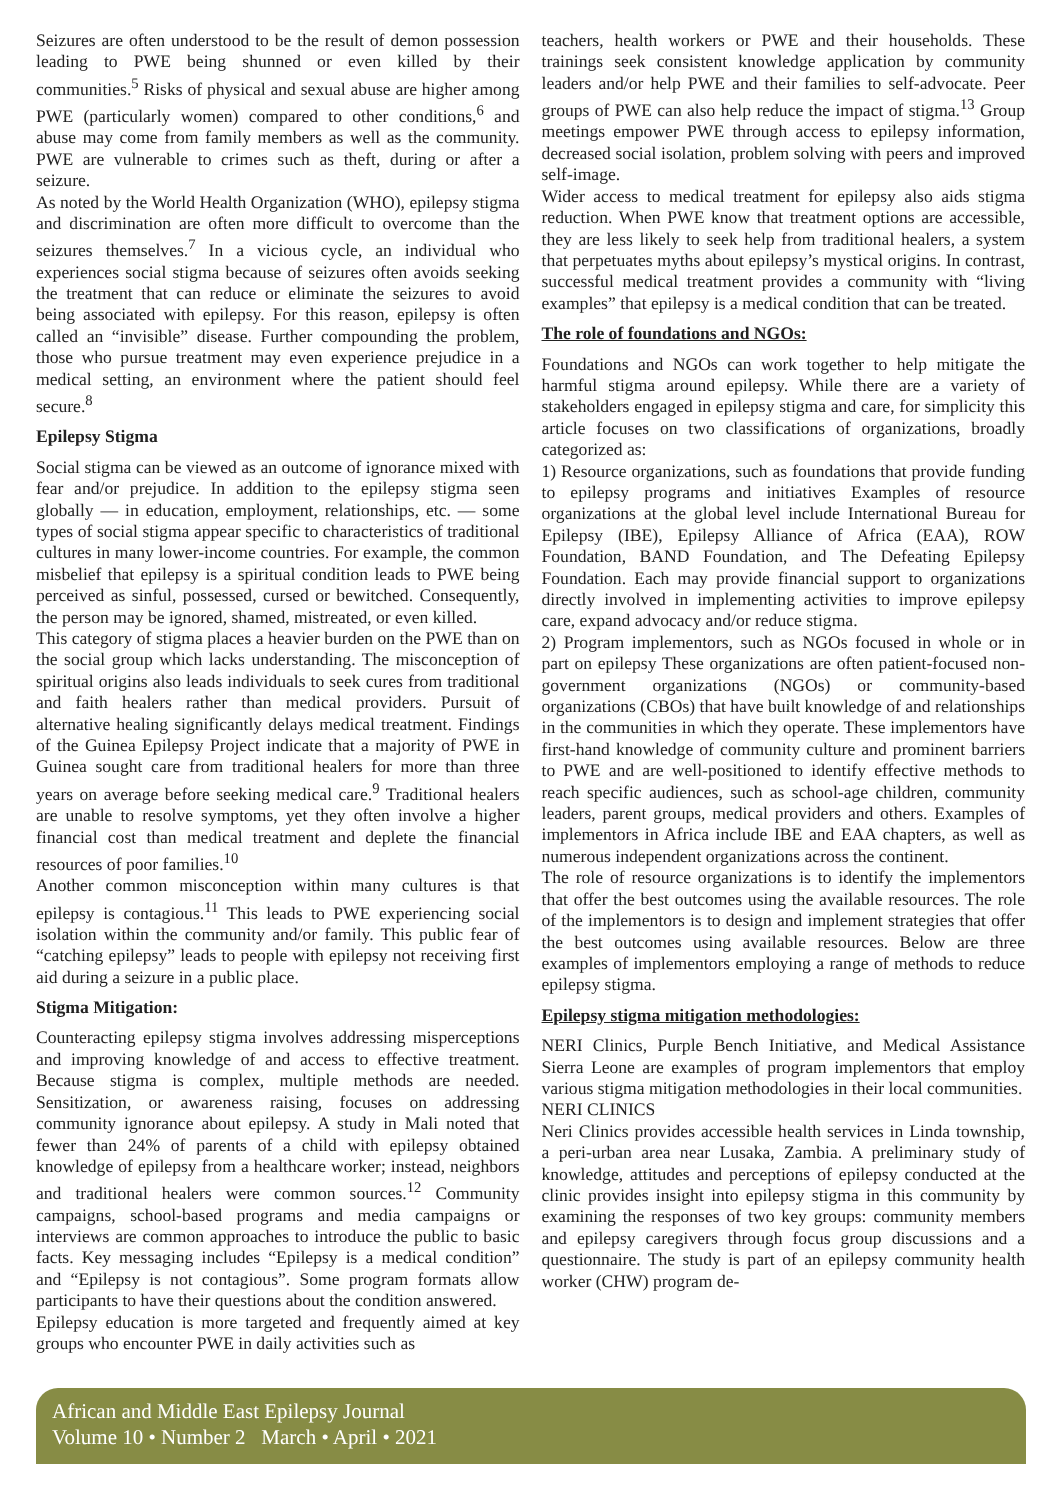Seizures are often understood to be the result of demon possession leading to PWE being shunned or even killed by their communities.<sup>5</sup> Risks of physical and sexual abuse are higher among PWE (particularly women) compared to other conditions,<sup>6</sup> and abuse may come from family members as well as the community. PWE are vulnerable to crimes such as theft, during or after a seizure.
As noted by the World Health Organization (WHO), epilepsy stigma and discrimination are often more difficult to overcome than the seizures themselves.<sup>7</sup> In a vicious cycle, an individual who experiences social stigma because of seizures often avoids seeking the treatment that can reduce or eliminate the seizures to avoid being associated with epilepsy. For this reason, epilepsy is often called an “invisible” disease. Further compounding the problem, those who pursue treatment may even experience prejudice in a medical setting, an environment where the patient should feel secure.<sup>8</sup>
Epilepsy Stigma
Social stigma can be viewed as an outcome of ignorance mixed with fear and/or prejudice. In addition to the epilepsy stigma seen globally — in education, employment, relationships, etc. — some types of social stigma appear specific to characteristics of traditional cultures in many lower-income countries. For example, the common misbelief that epilepsy is a spiritual condition leads to PWE being perceived as sinful, possessed, cursed or bewitched. Consequently, the person may be ignored, shamed, mistreated, or even killed.
This category of stigma places a heavier burden on the PWE than on the social group which lacks understanding. The misconception of spiritual origins also leads individuals to seek cures from traditional and faith healers rather than medical providers. Pursuit of alternative healing significantly delays medical treatment. Findings of the Guinea Epilepsy Project indicate that a majority of PWE in Guinea sought care from traditional healers for more than three years on average before seeking medical care.<sup>9</sup> Traditional healers are unable to resolve symptoms, yet they often involve a higher financial cost than medical treatment and deplete the financial resources of poor families.<sup>10</sup>
Another common misconception within many cultures is that epilepsy is contagious.<sup>11</sup> This leads to PWE experiencing social isolation within the community and/or family. This public fear of “catching epilepsy” leads to people with epilepsy not receiving first aid during a seizure in a public place.
Stigma Mitigation:
Counteracting epilepsy stigma involves addressing misperceptions and improving knowledge of and access to effective treatment. Because stigma is complex, multiple methods are needed. Sensitization, or awareness raising, focuses on addressing community ignorance about epilepsy. A study in Mali noted that fewer than 24% of parents of a child with epilepsy obtained knowledge of epilepsy from a healthcare worker; instead, neighbors and traditional healers were common sources.<sup>12</sup> Community campaigns, school-based programs and media campaigns or interviews are common approaches to introduce the public to basic facts. Key messaging includes “Epilepsy is a medical condition” and “Epilepsy is not contagious”. Some program formats allow participants to have their questions about the condition answered.
Epilepsy education is more targeted and frequently aimed at key groups who encounter PWE in daily activities such as
teachers, health workers or PWE and their households. These trainings seek consistent knowledge application by community leaders and/or help PWE and their families to self-advocate. Peer groups of PWE can also help reduce the impact of stigma.<sup>13</sup> Group meetings empower PWE through access to epilepsy information, decreased social isolation, problem solving with peers and improved self-image.
Wider access to medical treatment for epilepsy also aids stigma reduction. When PWE know that treatment options are accessible, they are less likely to seek help from traditional healers, a system that perpetuates myths about epilepsy’s mystical origins. In contrast, successful medical treatment provides a community with “living examples” that epilepsy is a medical condition that can be treated.
The role of foundations and NGOs:
Foundations and NGOs can work together to help mitigate the harmful stigma around epilepsy. While there are a variety of stakeholders engaged in epilepsy stigma and care, for simplicity this article focuses on two classifications of organizations, broadly categorized as:
1) Resource organizations, such as foundations that provide funding to epilepsy programs and initiatives Examples of resource organizations at the global level include International Bureau for Epilepsy (IBE), Epilepsy Alliance of Africa (EAA), ROW Foundation, BAND Foundation, and The Defeating Epilepsy Foundation. Each may provide financial support to organizations directly involved in implementing activities to improve epilepsy care, expand advocacy and/or reduce stigma.
2) Program implementors, such as NGOs focused in whole or in part on epilepsy These organizations are often patient-focused non-government organizations (NGOs) or community-based organizations (CBOs) that have built knowledge of and relationships in the communities in which they operate. These implementors have first-hand knowledge of community culture and prominent barriers to PWE and are well-positioned to identify effective methods to reach specific audiences, such as school-age children, community leaders, parent groups, medical providers and others. Examples of implementors in Africa include IBE and EAA chapters, as well as numerous independent organizations across the continent.
The role of resource organizations is to identify the implementors that offer the best outcomes using the available resources. The role of the implementors is to design and implement strategies that offer the best outcomes using available resources. Below are three examples of implementors employing a range of methods to reduce epilepsy stigma.
Epilepsy stigma mitigation methodologies:
NERI Clinics, Purple Bench Initiative, and Medical Assistance Sierra Leone are examples of program implementors that employ various stigma mitigation methodologies in their local communities.
NERI CLINICS
Neri Clinics provides accessible health services in Linda township, a peri-urban area near Lusaka, Zambia. A preliminary study of knowledge, attitudes and perceptions of epilepsy conducted at the clinic provides insight into epilepsy stigma in this community by examining the responses of two key groups: community members and epilepsy caregivers through focus group discussions and a questionnaire. The study is part of an epilepsy community health worker (CHW) program de-
African and Middle East Epilepsy Journal
Volume 10 • Number 2 March • April • 2021